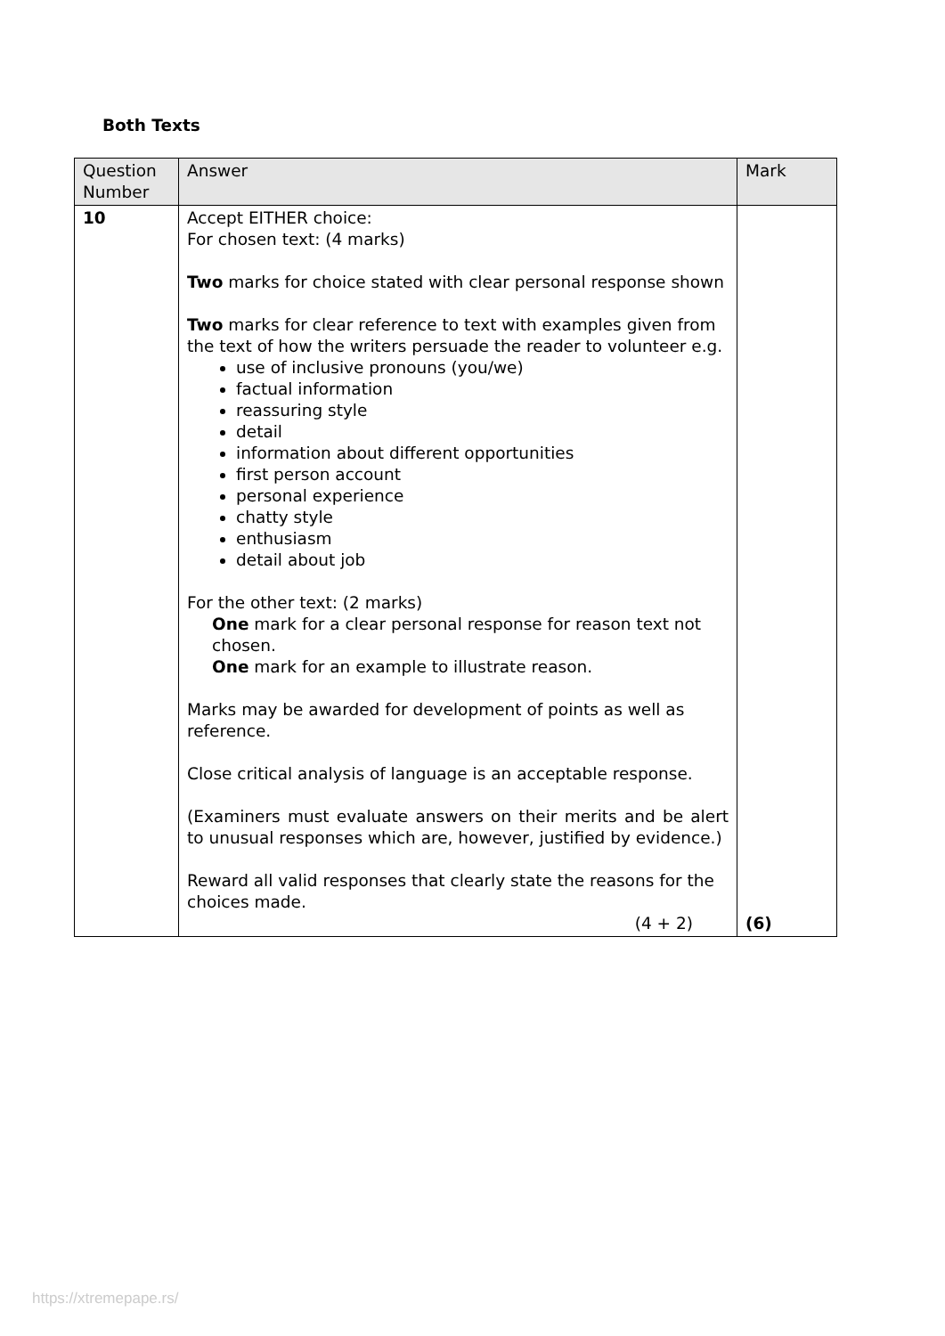Both Texts
| Question Number | Answer | Mark |
| --- | --- | --- |
| 10 | Accept EITHER choice: For chosen text: (4 marks) Two marks for choice stated with clear personal response shown Two marks for clear reference to text with examples given from the text of how the writers persuade the reader to volunteer e.g. use of inclusive pronouns (you/we) factual information reassuring style detail information about different opportunities first person account personal experience chatty style enthusiasm detail about job For the other text: (2 marks) One mark for a clear personal response for reason text not chosen. One mark for an example to illustrate reason. Marks may be awarded for development of points as well as reference. Close critical analysis of language is an acceptable response. (Examiners must evaluate answers on their merits and be alert to unusual responses which are, however, justified by evidence.) Reward all valid responses that clearly state the reasons for the choices made. (4 + 2) | (6) |
https://xtremepape.rs/